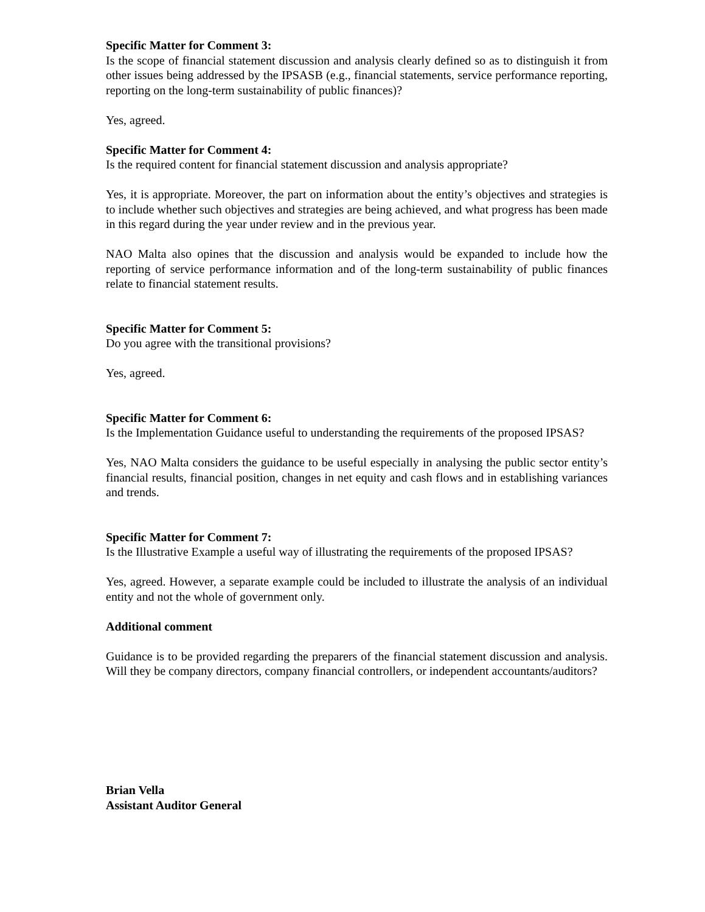Specific Matter for Comment 3:
Is the scope of financial statement discussion and analysis clearly defined so as to distinguish it from other issues being addressed by the IPSASB (e.g., financial statements, service performance reporting, reporting on the long-term sustainability of public finances)?
Yes, agreed.
Specific Matter for Comment 4:
Is the required content for financial statement discussion and analysis appropriate?
Yes, it is appropriate. Moreover, the part on information about the entity’s objectives and strategies is to include whether such objectives and strategies are being achieved, and what progress has been made in this regard during the year under review and in the previous year.
NAO Malta also opines that the discussion and analysis would be expanded to include how the reporting of service performance information and of the long-term sustainability of public finances relate to financial statement results.
Specific Matter for Comment 5:
Do you agree with the transitional provisions?
Yes, agreed.
Specific Matter for Comment 6:
Is the Implementation Guidance useful to understanding the requirements of the proposed IPSAS?
Yes, NAO Malta considers the guidance to be useful especially in analysing the public sector entity’s financial results, financial position, changes in net equity and cash flows and in establishing variances and trends.
Specific Matter for Comment 7:
Is the Illustrative Example a useful way of illustrating the requirements of the proposed IPSAS?
Yes, agreed. However, a separate example could be included to illustrate the analysis of an individual entity and not the whole of government only.
Additional comment
Guidance is to be provided regarding the preparers of the financial statement discussion and analysis. Will they be company directors, company financial controllers, or independent accountants/auditors?
Brian Vella
Assistant Auditor General